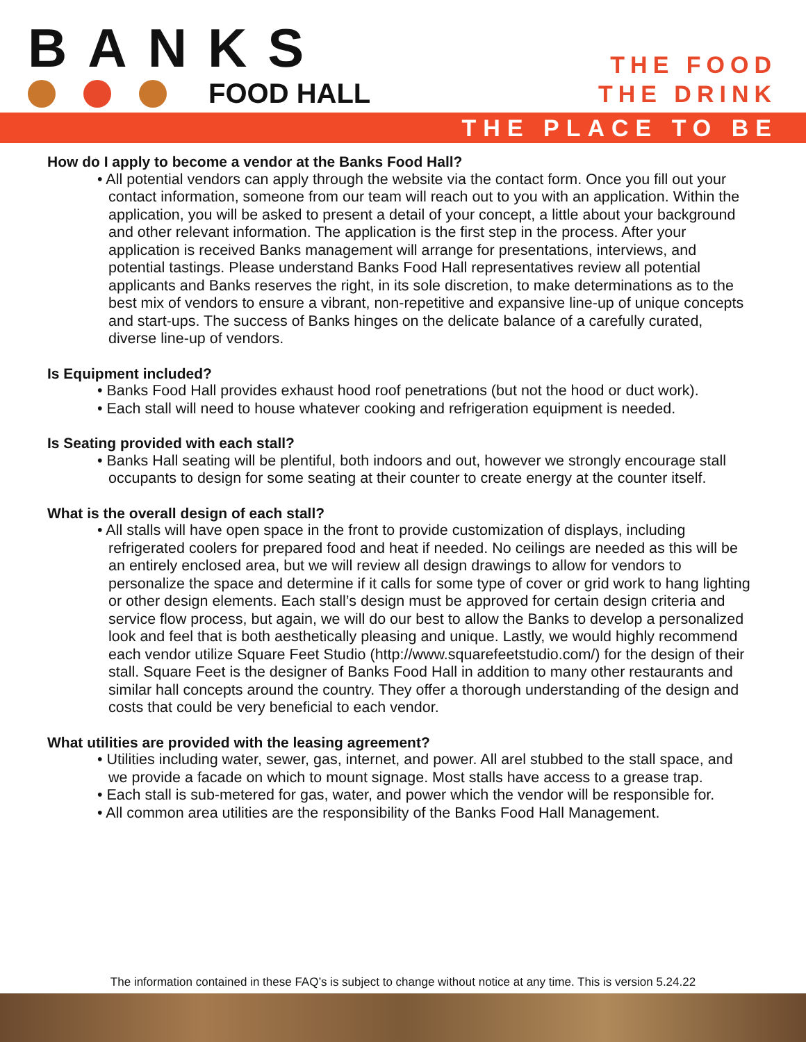BANKS
FOOD HALL
THE FOOD
THE DRINK
THE PLACE TO BE
How do I apply to become a vendor at the Banks Food Hall?
• All potential vendors can apply through the website via the contact form. Once you fill out your contact information, someone from our team will reach out to you with an application. Within the application, you will be asked to present a detail of your concept, a little about your background and other relevant information. The application is the first step in the process. After your application is received Banks management will arrange for presentations, interviews, and potential tastings. Please understand Banks Food Hall representatives review all potential applicants and Banks reserves the right, in its sole discretion, to make determinations as to the best mix of vendors to ensure a vibrant, non-repetitive and expansive line-up of unique concepts and start-ups. The success of Banks hinges on the delicate balance of a carefully curated, diverse line-up of vendors.
Is Equipment included?
• Banks Food Hall provides exhaust hood roof penetrations (but not the hood or duct work).
• Each stall will need to house whatever cooking and refrigeration equipment is needed.
Is Seating provided with each stall?
• Banks Hall seating will be plentiful, both indoors and out, however we strongly encourage stall occupants to design for some seating at their counter to create energy at the counter itself.
What is the overall design of each stall?
• All stalls will have open space in the front to provide customization of displays, including refrigerated coolers for prepared food and heat if needed. No ceilings are needed as this will be an entirely enclosed area, but we will review all design drawings to allow for vendors to personalize the space and determine if it calls for some type of cover or grid work to hang lighting or other design elements. Each stall’s design must be approved for certain design criteria and service flow process, but again, we will do our best to allow the Banks to develop a personalized look and feel that is both aesthetically pleasing and unique. Lastly, we would highly recommend each vendor utilize Square Feet Studio (http://www.squarefeetstudio.com/) for the design of their stall. Square Feet is the designer of Banks Food Hall in addition to many other restaurants and similar hall concepts around the country. They offer a thorough understanding of the design and costs that could be very beneficial to each vendor.
What utilities are provided with the leasing agreement?
• Utilities including water, sewer, gas, internet, and power. All arel stubbed to the stall space, and we provide a facade on which to mount signage. Most stalls have access to a grease trap.
• Each stall is sub-metered for gas, water, and power which the vendor will be responsible for.
• All common area utilities are the responsibility of the Banks Food Hall Management.
The information contained in these FAQ’s is subject to change without notice at any time. This is version 5.24.22